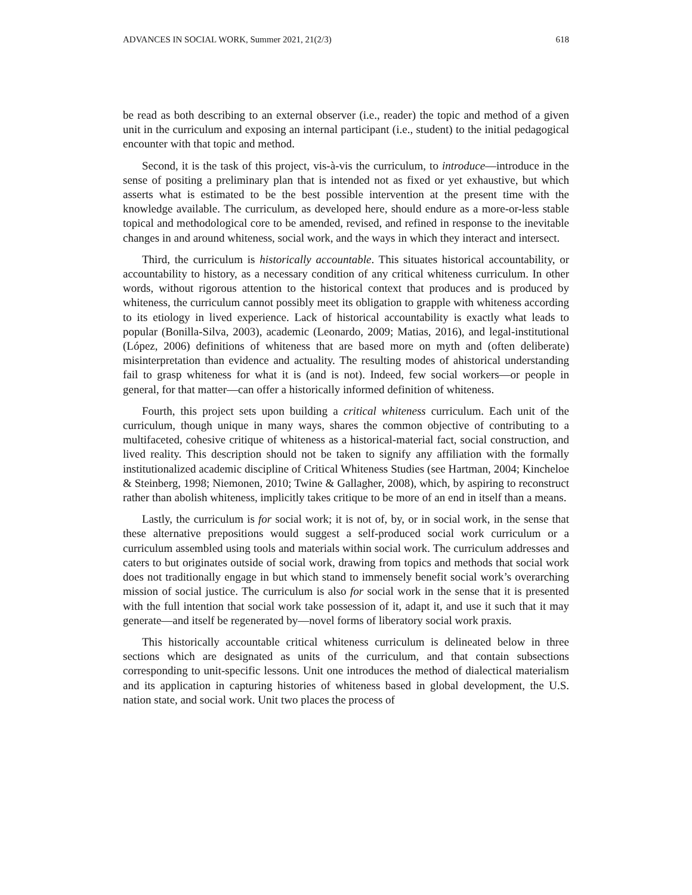ADVANCES IN SOCIAL WORK, Summer 2021, 21(2/3) 618
be read as both describing to an external observer (i.e., reader) the topic and method of a given unit in the curriculum and exposing an internal participant (i.e., student) to the initial pedagogical encounter with that topic and method.
Second, it is the task of this project, vis-à-vis the curriculum, to introduce—introduce in the sense of positing a preliminary plan that is intended not as fixed or yet exhaustive, but which asserts what is estimated to be the best possible intervention at the present time with the knowledge available. The curriculum, as developed here, should endure as a more-or-less stable topical and methodological core to be amended, revised, and refined in response to the inevitable changes in and around whiteness, social work, and the ways in which they interact and intersect.
Third, the curriculum is historically accountable. This situates historical accountability, or accountability to history, as a necessary condition of any critical whiteness curriculum. In other words, without rigorous attention to the historical context that produces and is produced by whiteness, the curriculum cannot possibly meet its obligation to grapple with whiteness according to its etiology in lived experience. Lack of historical accountability is exactly what leads to popular (Bonilla-Silva, 2003), academic (Leonardo, 2009; Matias, 2016), and legal-institutional (López, 2006) definitions of whiteness that are based more on myth and (often deliberate) misinterpretation than evidence and actuality. The resulting modes of ahistorical understanding fail to grasp whiteness for what it is (and is not). Indeed, few social workers—or people in general, for that matter—can offer a historically informed definition of whiteness.
Fourth, this project sets upon building a critical whiteness curriculum. Each unit of the curriculum, though unique in many ways, shares the common objective of contributing to a multifaceted, cohesive critique of whiteness as a historical-material fact, social construction, and lived reality. This description should not be taken to signify any affiliation with the formally institutionalized academic discipline of Critical Whiteness Studies (see Hartman, 2004; Kincheloe & Steinberg, 1998; Niemonen, 2010; Twine & Gallagher, 2008), which, by aspiring to reconstruct rather than abolish whiteness, implicitly takes critique to be more of an end in itself than a means.
Lastly, the curriculum is for social work; it is not of, by, or in social work, in the sense that these alternative prepositions would suggest a self-produced social work curriculum or a curriculum assembled using tools and materials within social work. The curriculum addresses and caters to but originates outside of social work, drawing from topics and methods that social work does not traditionally engage in but which stand to immensely benefit social work’s overarching mission of social justice. The curriculum is also for social work in the sense that it is presented with the full intention that social work take possession of it, adapt it, and use it such that it may generate—and itself be regenerated by—novel forms of liberatory social work praxis.
This historically accountable critical whiteness curriculum is delineated below in three sections which are designated as units of the curriculum, and that contain subsections corresponding to unit-specific lessons. Unit one introduces the method of dialectical materialism and its application in capturing histories of whiteness based in global development, the U.S. nation state, and social work. Unit two places the process of